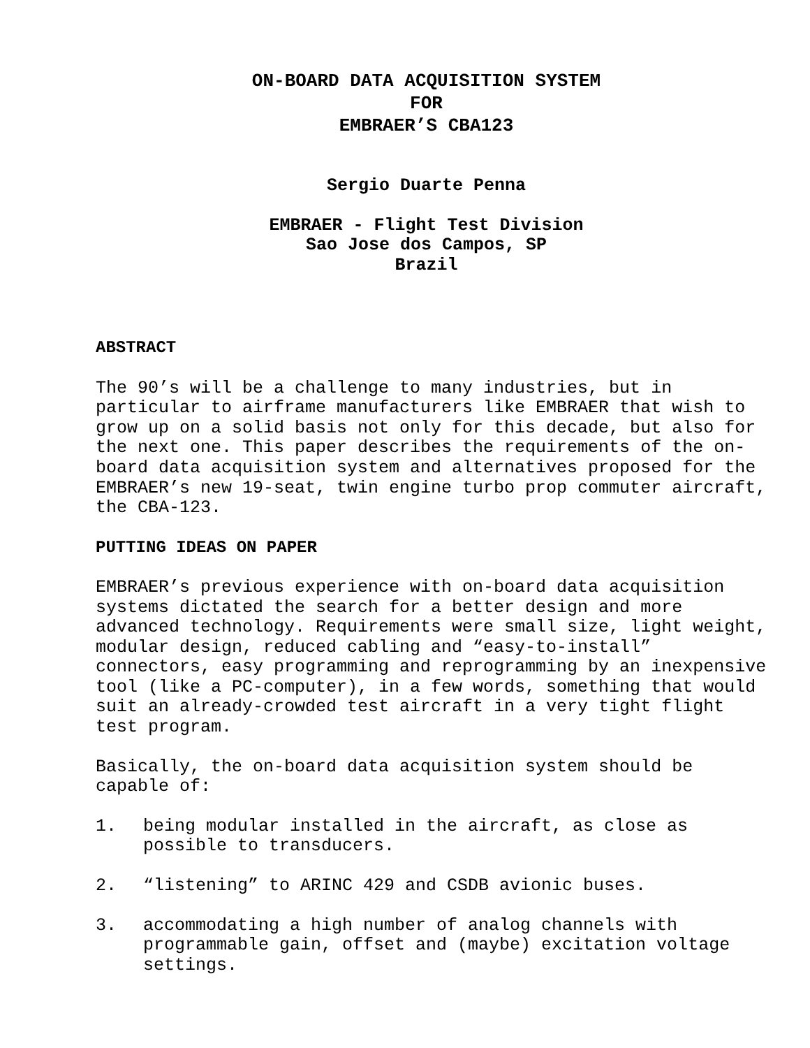ON-BOARD DATA ACQUISITION SYSTEM
FOR
EMBRAER’S CBA123
Sergio Duarte Penna
EMBRAER - Flight Test Division
Sao Jose dos Campos, SP
Brazil
ABSTRACT
The 90’s will be a challenge to many industries, but in particular to airframe manufacturers like EMBRAER that wish to grow up on a solid basis not only for this decade, but also for the next one. This paper describes the requirements of the on-board data acquisition system and alternatives proposed for the EMBRAER’s new 19-seat, twin engine turbo prop commuter aircraft, the CBA-123.
PUTTING IDEAS ON PAPER
EMBRAER’s previous experience with on-board data acquisition systems dictated the search for a better design and more advanced technology. Requirements were small size, light weight, modular design, reduced cabling and “easy-to-install” connectors, easy programming and reprogramming by an inexpensive tool (like a PC-computer), in a few words, something that would suit an already-crowded test aircraft in a very tight flight test program.
Basically, the on-board data acquisition system should be capable of:
1. being modular installed in the aircraft, as close as possible to transducers.
2. “listening” to ARINC 429 and CSDB avionic buses.
3. accommodating a high number of analog channels with programmable gain, offset and (maybe) excitation voltage settings.